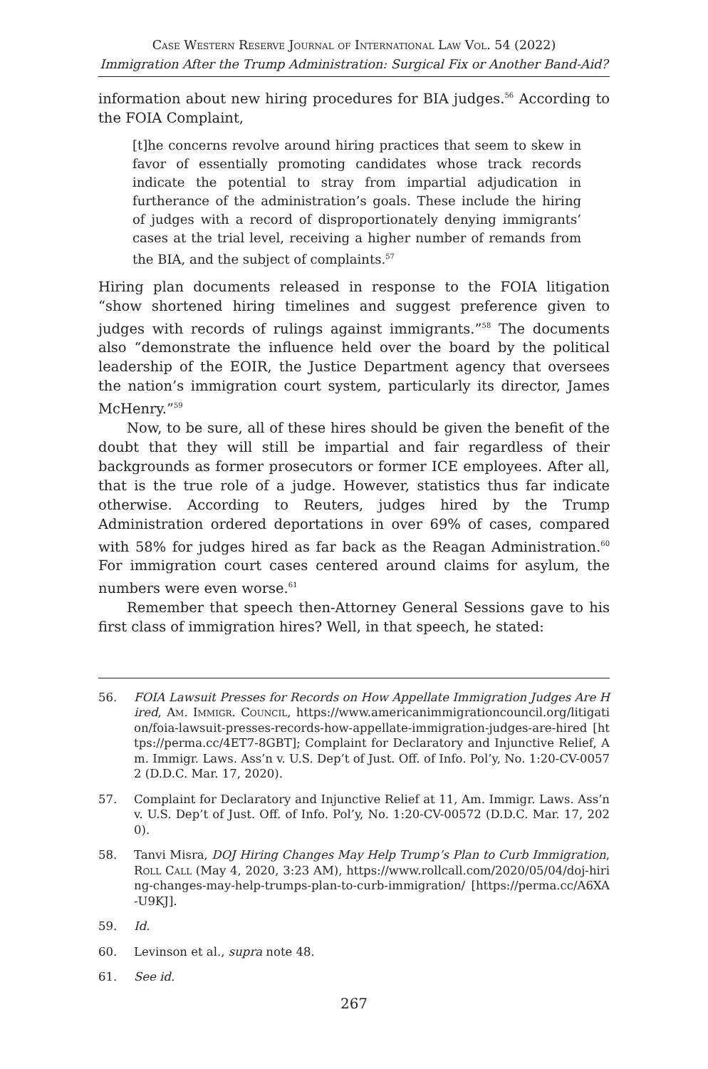Case Western Reserve Journal of International Law Vol. 54 (2022)
Immigration After the Trump Administration: Surgical Fix or Another Band-Aid?
information about new hiring procedures for BIA judges.<sup>56</sup> According to the FOIA Complaint,
[t]he concerns revolve around hiring practices that seem to skew in favor of essentially promoting candidates whose track records indicate the potential to stray from impartial adjudication in furtherance of the administration’s goals. These include the hiring of judges with a record of disproportionately denying immigrants’ cases at the trial level, receiving a higher number of remands from the BIA, and the subject of complaints.<sup>57</sup>
Hiring plan documents released in response to the FOIA litigation “show shortened hiring timelines and suggest preference given to judges with records of rulings against immigrants.”<sup>58</sup> The documents also “demonstrate the influence held over the board by the political leadership of the EOIR, the Justice Department agency that oversees the nation’s immigration court system, particularly its director, James McHenry.”<sup>59</sup>
Now, to be sure, all of these hires should be given the benefit of the doubt that they will still be impartial and fair regardless of their backgrounds as former prosecutors or former ICE employees. After all, that is the true role of a judge. However, statistics thus far indicate otherwise. According to Reuters, judges hired by the Trump Administration ordered deportations in over 69% of cases, compared with 58% for judges hired as far back as the Reagan Administration.<sup>60</sup> For immigration court cases centered around claims for asylum, the numbers were even worse.<sup>61</sup>
Remember that speech then-Attorney General Sessions gave to his first class of immigration hires? Well, in that speech, he stated:
56. FOIA Lawsuit Presses for Records on How Appellate Immigration Judges Are Hired, Am. Immigr. Council, https://www.americanimmigrationcouncil.org/litigation/foia-lawsuit-presses-records-how-appellate-immigration-judges-are-hired [https://perma.cc/4ET7-8GBT]; Complaint for Declaratory and Injunctive Relief, Am. Immigr. Laws. Ass’n v. U.S. Dep’t of Just. Off. of Info. Pol’y, No. 1:20-CV-00572 (D.D.C. Mar. 17, 2020).
57. Complaint for Declaratory and Injunctive Relief at 11, Am. Immigr. Laws. Ass’n v. U.S. Dep’t of Just. Off. of Info. Pol’y, No. 1:20-CV-00572 (D.D.C. Mar. 17, 2020).
58. Tanvi Misra, DOJ Hiring Changes May Help Trump’s Plan to Curb Immigration, Roll Call (May 4, 2020, 3:23 AM), https://www.rollcall.com/2020/05/04/doj-hiring-changes-may-help-trumps-plan-to-curb-immigration/ [https://perma.cc/A6XA-U9KJ].
59. Id.
60. Levinson et al., supra note 48.
61. See id.
267